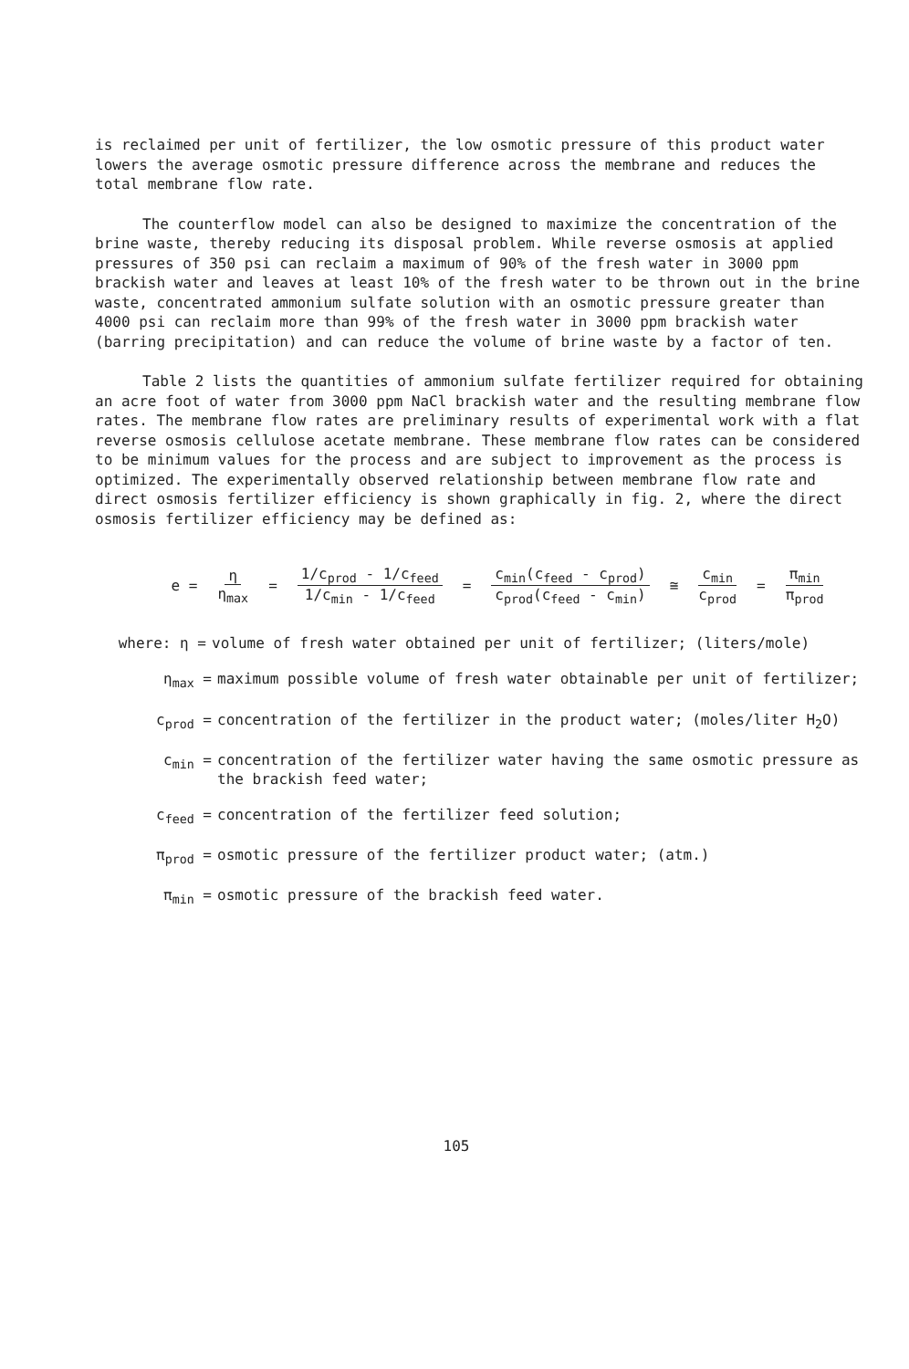is reclaimed per unit of fertilizer, the low osmotic pressure of this product water lowers the average osmotic pressure difference across the membrane and reduces the total membrane flow rate.
The counterflow model can also be designed to maximize the concentration of the brine waste, thereby reducing its disposal problem. While reverse osmosis at applied pressures of 350 psi can reclaim a maximum of 90% of the fresh water in 3000 ppm brackish water and leaves at least 10% of the fresh water to be thrown out in the brine waste, concentrated ammonium sulfate solution with an osmotic pressure greater than 4000 psi can reclaim more than 99% of the fresh water in 3000 ppm brackish water (barring precipitation) and can reduce the volume of brine waste by a factor of ten.
Table 2 lists the quantities of ammonium sulfate fertilizer required for obtaining an acre foot of water from 3000 ppm NaCl brackish water and the resulting membrane flow rates. The membrane flow rates are preliminary results of experimental work with a flat reverse osmosis cellulose acetate membrane. These membrane flow rates can be considered to be minimum values for the process and are subject to improvement as the process is optimized. The experimentally observed relationship between membrane flow rate and direct osmosis fertilizer efficiency is shown graphically in fig. 2, where the direct osmosis fertilizer efficiency may be defined as:
e = η η<sub>max</sub> = 1/c<sub>prod</sub> - 1/c<sub>feed</sub> 1/c<sub>min</sub> - 1/c<sub>feed</sub> = c<sub>min</sub>(c<sub>feed</sub> - c<sub>prod</sub>) c<sub>prod</sub>(c<sub>feed</sub> - c<sub>min</sub>) ≅ c<sub>min</sub> c<sub>prod</sub> = π<sub>min</sub> π<sub>prod</sub>
where: η = volume of fresh water obtained per unit of fertilizer; (liters/mole)
η<sub>max</sub> = maximum possible volume of fresh water obtainable per unit of fertilizer;
c<sub>prod</sub> = concentration of the fertilizer in the product water; (moles/liter H<sub>2</sub>O)
c<sub>min</sub> = concentration of the fertilizer water having the same osmotic pressure as the brackish feed water;
c<sub>feed</sub> = concentration of the fertilizer feed solution;
π<sub>prod</sub> = osmotic pressure of the fertilizer product water; (atm.)
π<sub>min</sub> = osmotic pressure of the brackish feed water.
105